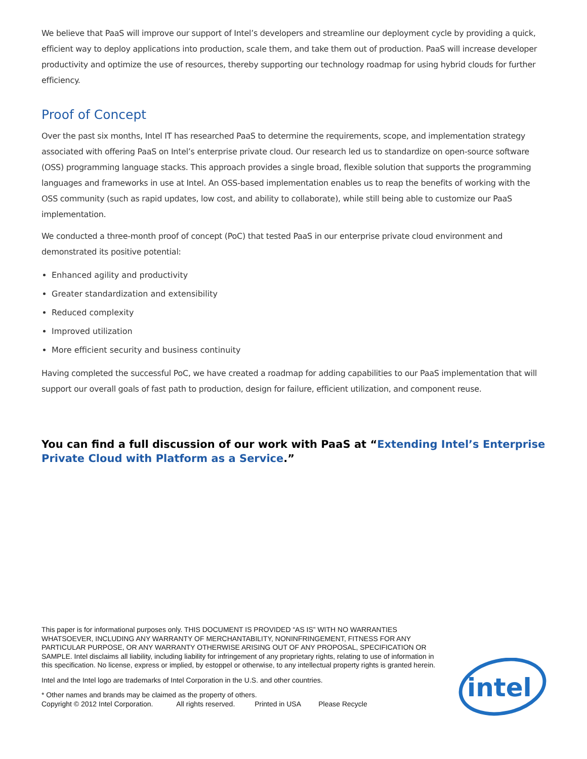We believe that PaaS will improve our support of Intel’s developers and streamline our deployment cycle by providing a quick, efficient way to deploy applications into production, scale them, and take them out of production. PaaS will increase developer productivity and optimize the use of resources, thereby supporting our technology roadmap for using hybrid clouds for further efficiency.
Proof of Concept
Over the past six months, Intel IT has researched PaaS to determine the requirements, scope, and implementation strategy associated with offering PaaS on Intel’s enterprise private cloud. Our research led us to standardize on open-source software (OSS) programming language stacks. This approach provides a single broad, flexible solution that supports the programming languages and frameworks in use at Intel. An OSS-based implementation enables us to reap the benefits of working with the OSS community (such as rapid updates, low cost, and ability to collaborate), while still being able to customize our PaaS implementation.
We conducted a three-month proof of concept (PoC) that tested PaaS in our enterprise private cloud environment and demonstrated its positive potential:
Enhanced agility and productivity
Greater standardization and extensibility
Reduced complexity
Improved utilization
More efficient security and business continuity
Having completed the successful PoC, we have created a roadmap for adding capabilities to our PaaS implementation that will support our overall goals of fast path to production, design for failure, efficient utilization, and component reuse.
You can find a full discussion of our work with PaaS at “Extending Intel’s Enterprise Private Cloud with Platform as a Service.”
This paper is for informational purposes only. THIS DOCUMENT IS PROVIDED “AS IS” WITH NO WARRANTIES WHATSOEVER, INCLUDING ANY WARRANTY OF MERCHANTABILITY, NONINFRINGEMENT, FITNESS FOR ANY PARTICULAR PURPOSE, OR ANY WARRANTY OTHERWISE ARISING OUT OF ANY PROPOSAL, SPECIFICATION OR SAMPLE. Intel disclaims all liability, including liability for infringement of any proprietary rights, relating to use of information in this specification. No license, express or implied, by estoppel or otherwise, to any intellectual property rights is granted herein.
Intel and the Intel logo are trademarks of Intel Corporation in the U.S. and other countries.
* Other names and brands may be claimed as the property of others.
Copyright © 2012 Intel Corporation. All rights reserved. Printed in USA Please Recycle
intel